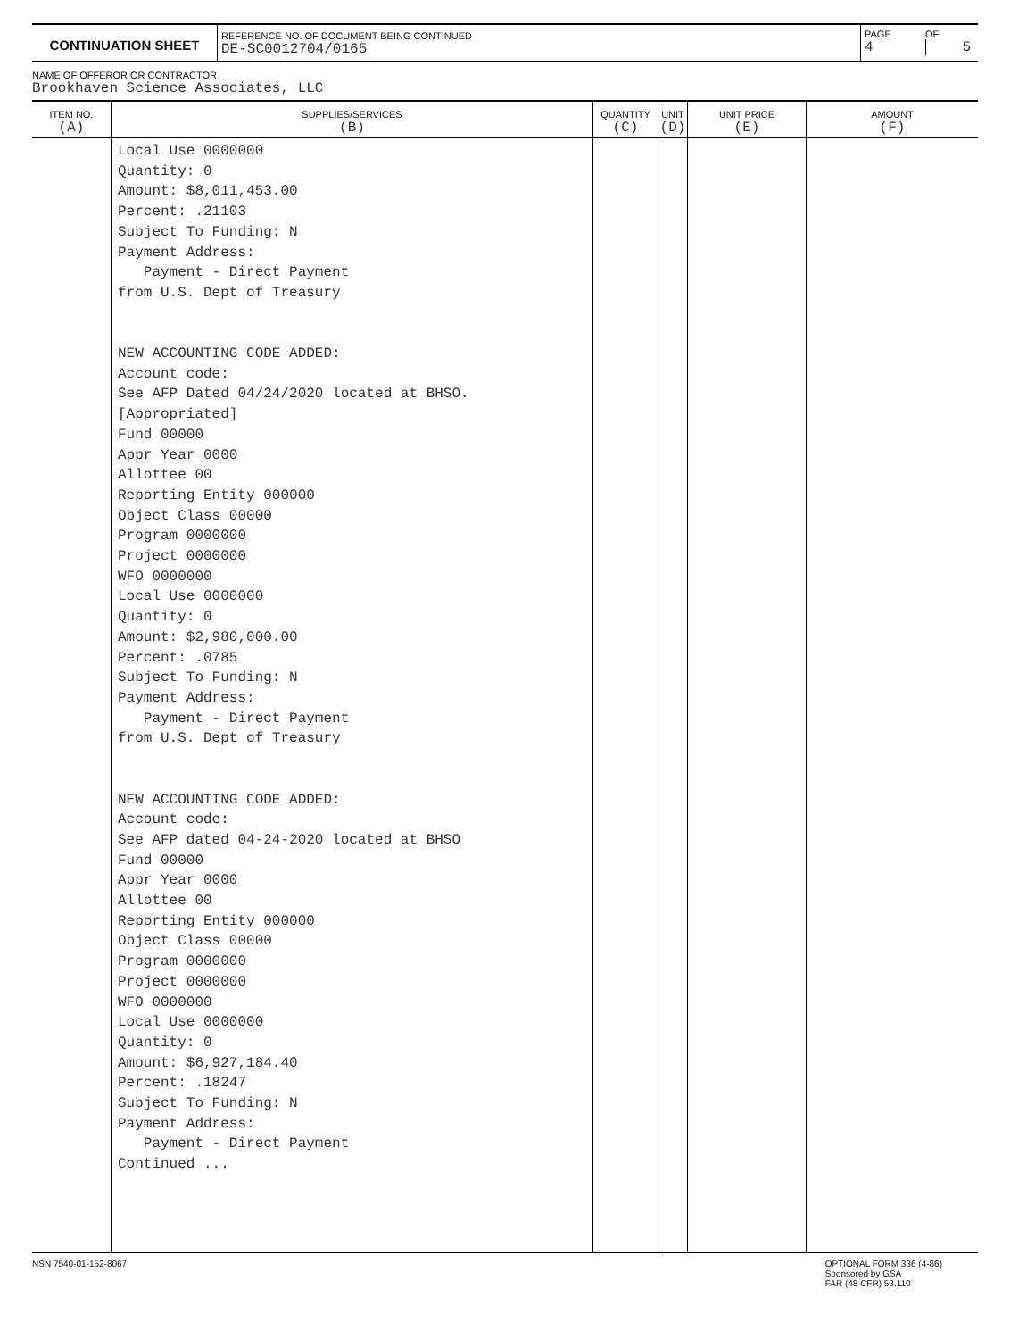| CONTINUATION SHEET | REFERENCE NO. OF DOCUMENT BEING CONTINUED DE-SC0012704/0165 | PAGE 4 | OF 5 |
NAME OF OFFEROR OR CONTRACTOR
Brookhaven Science Associates, LLC
| ITEM NO. (A) | SUPPLIES/SERVICES (B) | QUANTITY (C) | UNIT (D) | UNIT PRICE (E) | AMOUNT (F) |
| --- | --- | --- | --- | --- | --- |
| | Local Use 0000000 Quantity: 0 Amount: $8,011,453.00 Percent: .21103 Subject To Funding: N Payment Address: Payment - Direct Payment from U.S. Dept of Treasury NEW ACCOUNTING CODE ADDED: Account code: See AFP Dated 04/24/2020 located at BHSO. [Appropriated] Fund 00000 Appr Year 0000 Allottee 00 Reporting Entity 000000 Object Class 00000 Program 0000000 Project 0000000 WFO 0000000 Local Use 0000000 Quantity: 0 Amount: $2,980,000.00 Percent: .0785 Subject To Funding: N Payment Address: Payment - Direct Payment from U.S. Dept of Treasury NEW ACCOUNTING CODE ADDED: Account code: See AFP dated 04-24-2020 located at BHSO Fund 00000 Appr Year 0000 Allottee 00 Reporting Entity 000000 Object Class 00000 Program 0000000 Project 0000000 WFO 0000000 Local Use 0000000 Quantity: 0 Amount: $6,927,184.40 Percent: .18247 Subject To Funding: N Payment Address: Payment - Direct Payment Continued ... | | | | |
NSN 7540-01-152-8067 OPTIONAL FORM 336 (4-86)
Sponsored by GSA
FAR (48 CFR) 53.110